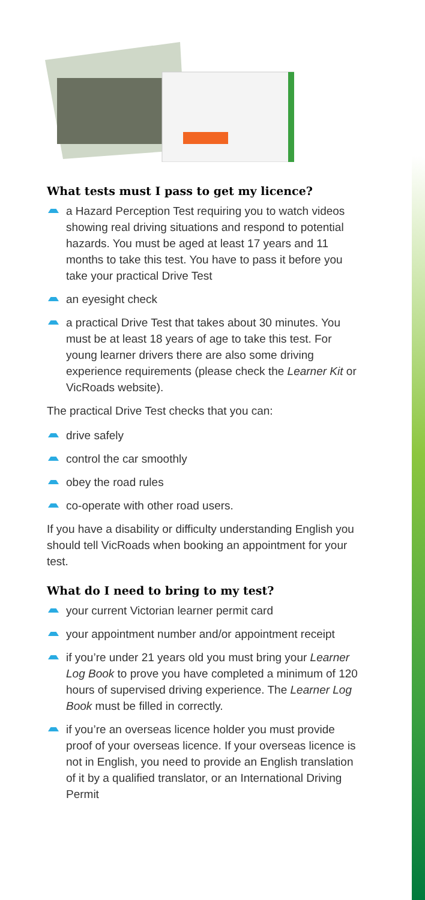What tests must I pass to get my licence?
a Hazard Perception Test requiring you to watch videos showing real driving situations and respond to potential hazards. You must be aged at least 17 years and 11 months to take this test. You have to pass it before you take your practical Drive Test
an eyesight check
a practical Drive Test that takes about 30 minutes. You must be at least 18 years of age to take this test. For young learner drivers there are also some driving experience requirements (please check the Learner Kit or VicRoads website).
The practical Drive Test checks that you can:
drive safely
control the car smoothly
obey the road rules
co-operate with other road users.
If you have a disability or difficulty understanding English you should tell VicRoads when booking an appointment for your test.
What do I need to bring to my test?
your current Victorian learner permit card
your appointment number and/or appointment receipt
if you’re under 21 years old you must bring your Learner Log Book to prove you have completed a minimum of 120 hours of supervised driving experience. The Learner Log Book must be filled in correctly.
if you’re an overseas licence holder you must provide proof of your overseas licence. If your overseas licence is not in English, you need to provide an English translation of it by a qualified translator, or an International Driving Permit